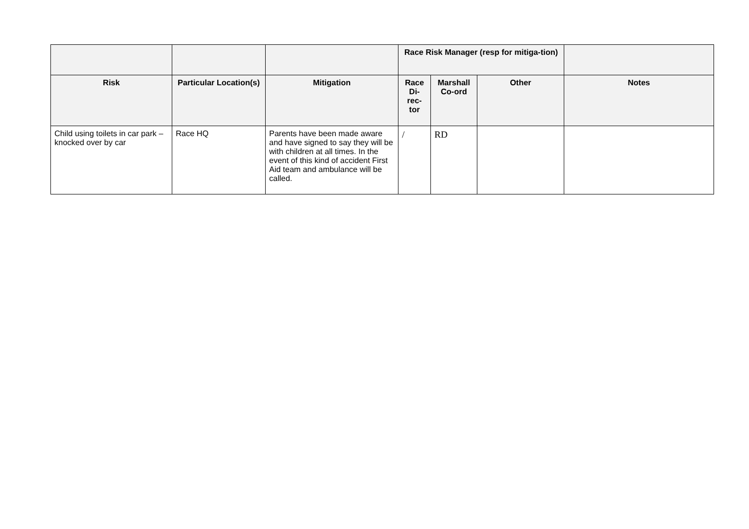| | | | Race Risk Manager (resp for mitiga-tion) | | | |
| --- | --- | --- | --- | --- | --- | --- |
| Risk | Particular Location(s) | Mitigation | Race Di-rec-tor | Marshall Co-ord | Other | Notes |
| Child using toilets in car park – knocked over by car | Race HQ | Parents have been made aware and have signed to say they will be with children at all times. In the event of this kind of accident First Aid team and ambulance will be called. | / | RD | | |